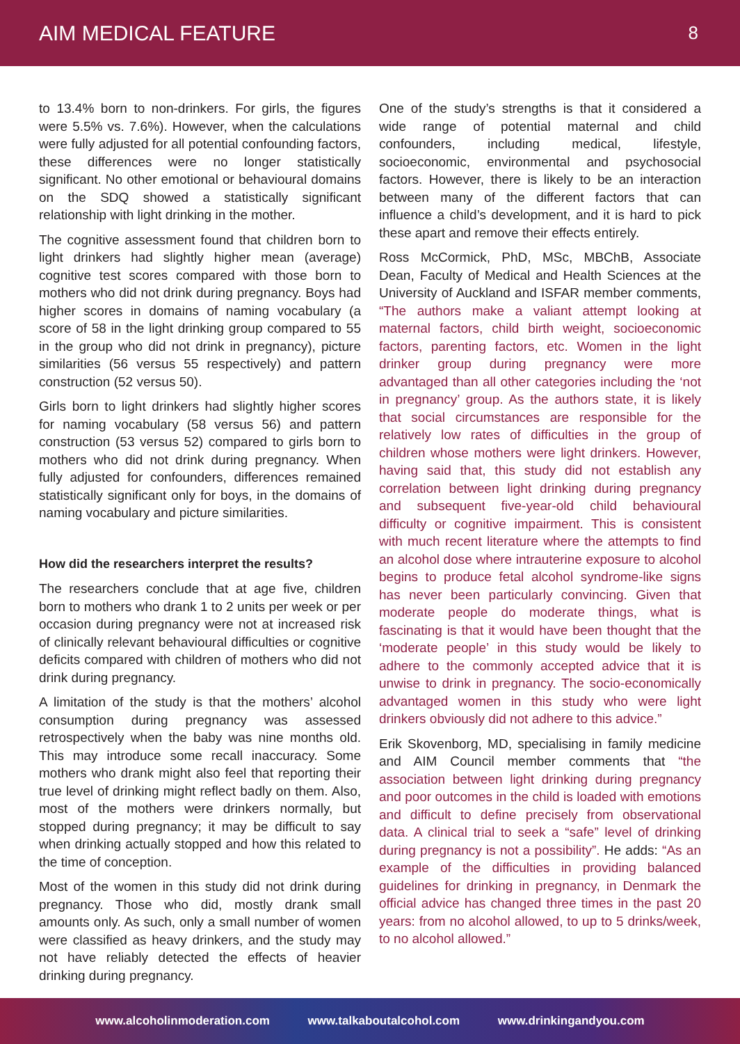AIM MEDICAL FEATURE
8
to 13.4% born to non-drinkers. For girls, the figures were 5.5% vs. 7.6%). However, when the calculations were fully adjusted for all potential confounding factors, these differences were no longer statistically significant. No other emotional or behavioural domains on the SDQ showed a statistically significant relationship with light drinking in the mother.
The cognitive assessment found that children born to light drinkers had slightly higher mean (average) cognitive test scores compared with those born to mothers who did not drink during pregnancy. Boys had higher scores in domains of naming vocabulary (a score of 58 in the light drinking group compared to 55 in the group who did not drink in pregnancy), picture similarities (56 versus 55 respectively) and pattern construction (52 versus 50).
Girls born to light drinkers had slightly higher scores for naming vocabulary (58 versus 56) and pattern construction (53 versus 52) compared to girls born to mothers who did not drink during pregnancy. When fully adjusted for confounders, differences remained statistically significant only for boys, in the domains of naming vocabulary and picture similarities.
How did the researchers interpret the results?
The researchers conclude that at age five, children born to mothers who drank 1 to 2 units per week or per occasion during pregnancy were not at increased risk of clinically relevant behavioural difficulties or cognitive deficits compared with children of mothers who did not drink during pregnancy.
A limitation of the study is that the mothers’ alcohol consumption during pregnancy was assessed retrospectively when the baby was nine months old. This may introduce some recall inaccuracy. Some mothers who drank might also feel that reporting their true level of drinking might reflect badly on them. Also, most of the mothers were drinkers normally, but stopped during pregnancy; it may be difficult to say when drinking actually stopped and how this related to the time of conception.
Most of the women in this study did not drink during pregnancy. Those who did, mostly drank small amounts only. As such, only a small number of women were classified as heavy drinkers, and the study may not have reliably detected the effects of heavier drinking during pregnancy.
One of the study’s strengths is that it considered a wide range of potential maternal and child confounders, including medical, lifestyle, socioeconomic, environmental and psychosocial factors. However, there is likely to be an interaction between many of the different factors that can influence a child’s development, and it is hard to pick these apart and remove their effects entirely.
Ross McCormick, PhD, MSc, MBChB, Associate Dean, Faculty of Medical and Health Sciences at the University of Auckland and ISFAR member comments, “The authors make a valiant attempt looking at maternal factors, child birth weight, socioeconomic factors, parenting factors, etc. Women in the light drinker group during pregnancy were more advantaged than all other categories including the ‘not in pregnancy’ group. As the authors state, it is likely that social circumstances are responsible for the relatively low rates of difficulties in the group of children whose mothers were light drinkers. However, having said that, this study did not establish any correlation between light drinking during pregnancy and subsequent five-year-old child behavioural difficulty or cognitive impairment. This is consistent with much recent literature where the attempts to find an alcohol dose where intrauterine exposure to alcohol begins to produce fetal alcohol syndrome-like signs has never been particularly convincing. Given that moderate people do moderate things, what is fascinating is that it would have been thought that the ‘moderate people’ in this study would be likely to adhere to the commonly accepted advice that it is unwise to drink in pregnancy. The socio-economically advantaged women in this study who were light drinkers obviously did not adhere to this advice.”
Erik Skovenborg, MD, specialising in family medicine and AIM Council member comments that “the association between light drinking during pregnancy and poor outcomes in the child is loaded with emotions and difficult to define precisely from observational data. A clinical trial to seek a “safe” level of drinking during pregnancy is not a possibility”. He adds: “As an example of the difficulties in providing balanced guidelines for drinking in pregnancy, in Denmark the official advice has changed three times in the past 20 years: from no alcohol allowed, to up to 5 drinks/week, to no alcohol allowed.”
www.alcoholinmoderation.com www.talkaboutalcohol.com www.drinkingandyou.com